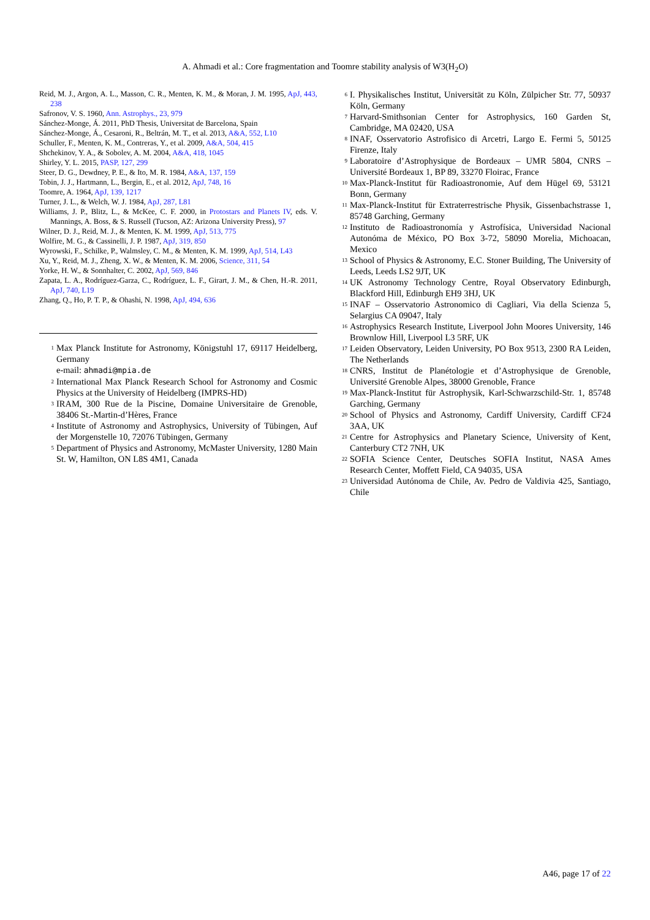A. Ahmadi et al.: Core fragmentation and Toomre stability analysis of W3(H<sub>2</sub>O)
Reid, M. J., Argon, A. L., Masson, C. R., Menten, K. M., & Moran, J. M. 1995, ApJ, 443, 238
Safronov, V. S. 1960, Ann. Astrophys., 23, 979
Sánchez-Monge, Á. 2011, PhD Thesis, Universitat de Barcelona, Spain
Sánchez-Monge, Á., Cesaroni, R., Beltrán, M. T., et al. 2013, A&A, 552, L10
Schuller, F., Menten, K. M., Contreras, Y., et al. 2009, A&A, 504, 415
Shchekinov, Y. A., & Sobolev, A. M. 2004, A&A, 418, 1045
Shirley, Y. L. 2015, PASP, 127, 299
Steer, D. G., Dewdney, P. E., & Ito, M. R. 1984, A&A, 137, 159
Tobin, J. J., Hartmann, L., Bergin, E., et al. 2012, ApJ, 748, 16
Toomre, A. 1964, ApJ, 139, 1217
Turner, J. L., & Welch, W. J. 1984, ApJ, 287, L81
Williams, J. P., Blitz, L., & McKee, C. F. 2000, in Protostars and Planets IV, eds. V. Mannings, A. Boss, & S. Russell (Tucson, AZ: Arizona University Press), 97
Wilner, D. J., Reid, M. J., & Menten, K. M. 1999, ApJ, 513, 775
Wolfire, M. G., & Cassinelli, J. P. 1987, ApJ, 319, 850
Wyrowski, F., Schilke, P., Walmsley, C. M., & Menten, K. M. 1999, ApJ, 514, L43
Xu, Y., Reid, M. J., Zheng, X. W., & Menten, K. M. 2006, Science, 311, 54
Yorke, H. W., & Sonnhalter, C. 2002, ApJ, 569, 846
Zapata, L. A., Rodríguez-Garza, C., Rodríguez, L. F., Girart, J. M., & Chen, H.-R. 2011, ApJ, 740, L19
Zhang, Q., Ho, P. T. P., & Ohashi, N. 1998, ApJ, 494, 636
<sup>1</sup> Max Planck Institute for Astronomy, Königstuhl 17, 69117 Heidelberg, Germany
e-mail: ahmadi@mpia.de
<sup>2</sup> International Max Planck Research School for Astronomy and Cosmic Physics at the University of Heidelberg (IMPRS-HD)
<sup>3</sup> IRAM, 300 Rue de la Piscine, Domaine Universitaire de Grenoble, 38406 St.-Martin-d’Hères, France
<sup>4</sup> Institute of Astronomy and Astrophysics, University of Tübingen, Auf der Morgenstelle 10, 72076 Tübingen, Germany
<sup>5</sup> Department of Physics and Astronomy, McMaster University, 1280 Main St. W, Hamilton, ON L8S 4M1, Canada
<sup>6</sup> I. Physikalisches Institut, Universität zu Köln, Zülpicher Str. 77, 50937 Köln, Germany
<sup>7</sup> Harvard-Smithsonian Center for Astrophysics, 160 Garden St, Cambridge, MA 02420, USA
<sup>8</sup> INAF, Osservatorio Astrofisico di Arcetri, Largo E. Fermi 5, 50125 Firenze, Italy
<sup>9</sup> Laboratoire d’Astrophysique de Bordeaux – UMR 5804, CNRS – Université Bordeaux 1, BP 89, 33270 Floirac, France
<sup>10</sup> Max-Planck-Institut für Radioastronomie, Auf dem Hügel 69, 53121 Bonn, Germany
<sup>11</sup> Max-Planck-Institut für Extraterrestrische Physik, Gissenbachstrasse 1, 85748 Garching, Germany
<sup>12</sup> Instituto de Radioastronomía y Astrofísica, Universidad Nacional Autonóma de México, PO Box 3-72, 58090 Morelia, Michoacan, Mexico
<sup>13</sup> School of Physics & Astronomy, E.C. Stoner Building, The University of Leeds, Leeds LS2 9JT, UK
<sup>14</sup> UK Astronomy Technology Centre, Royal Observatory Edinburgh, Blackford Hill, Edinburgh EH9 3HJ, UK
<sup>15</sup> INAF – Osservatorio Astronomico di Cagliari, Via della Scienza 5, Selargius CA 09047, Italy
<sup>16</sup> Astrophysics Research Institute, Liverpool John Moores University, 146 Brownlow Hill, Liverpool L3 5RF, UK
<sup>17</sup> Leiden Observatory, Leiden University, PO Box 9513, 2300 RA Leiden, The Netherlands
<sup>18</sup> CNRS, Institut de Planétologie et d’Astrophysique de Grenoble, Université Grenoble Alpes, 38000 Grenoble, France
<sup>19</sup> Max-Planck-Institut für Astrophysik, Karl-Schwarzschild-Str. 1, 85748 Garching, Germany
<sup>20</sup> School of Physics and Astronomy, Cardiff University, Cardiff CF24 3AA, UK
<sup>21</sup> Centre for Astrophysics and Planetary Science, University of Kent, Canterbury CT2 7NH, UK
<sup>22</sup> SOFIA Science Center, Deutsches SOFIA Institut, NASA Ames Research Center, Moffett Field, CA 94035, USA
<sup>23</sup> Universidad Autónoma de Chile, Av. Pedro de Valdivia 425, Santiago, Chile
A46, page 17 of 22